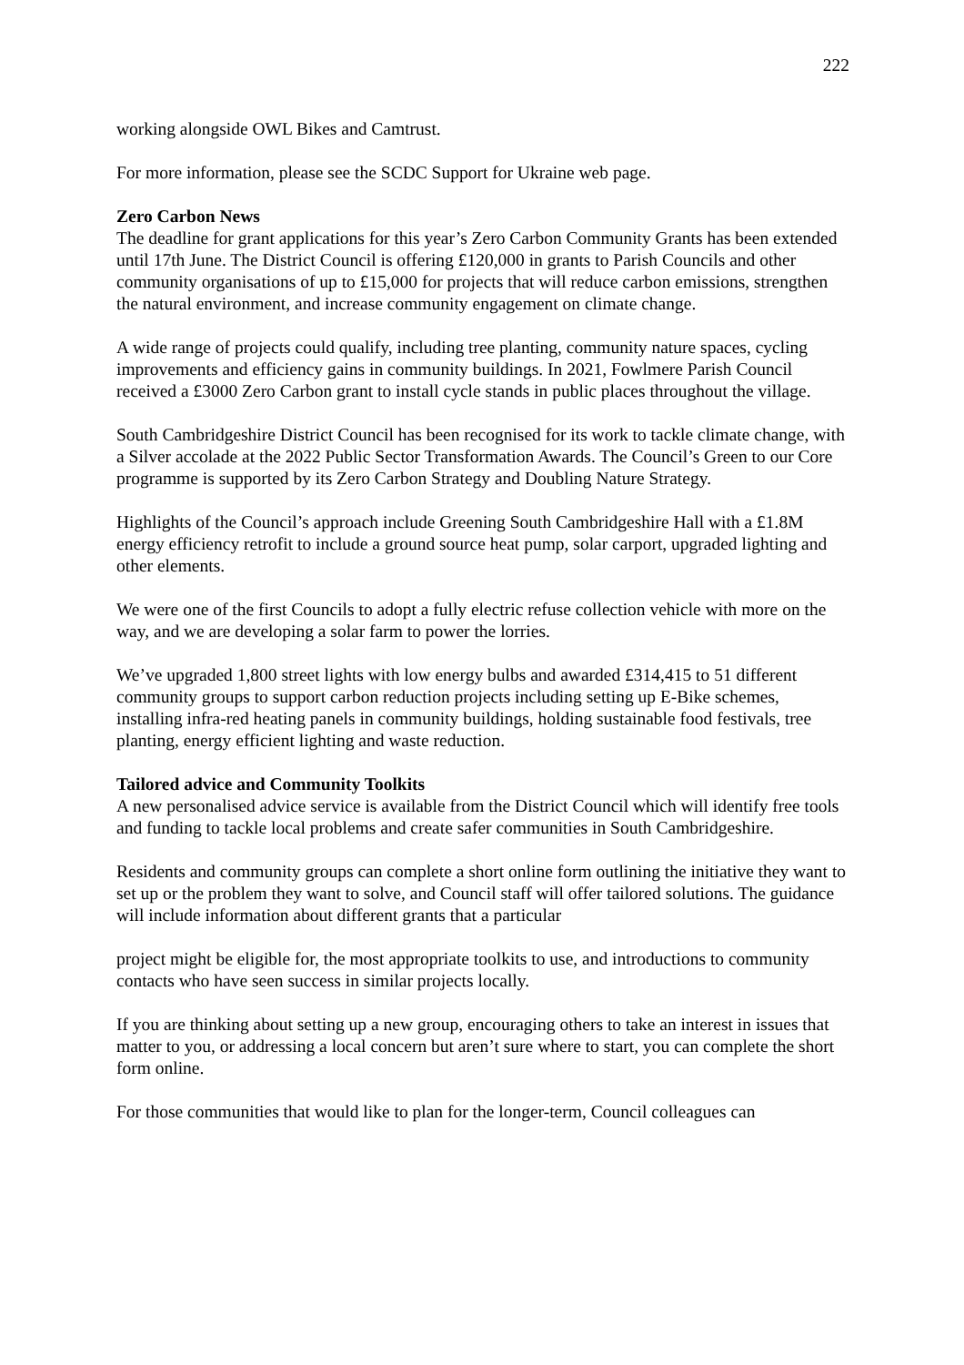222
working alongside OWL Bikes and Camtrust.
For more information, please see the SCDC Support for Ukraine web page.
Zero Carbon News
The deadline for grant applications for this year’s Zero Carbon Community Grants has been extended until 17th June. The District Council is offering £120,000 in grants to Parish Councils and other community organisations of up to £15,000 for projects that will reduce carbon emissions, strengthen the natural environment, and increase community engagement on climate change.
A wide range of projects could qualify, including tree planting, community nature spaces, cycling improvements and efficiency gains in community buildings. In 2021, Fowlmere Parish Council received a £3000 Zero Carbon grant to install cycle stands in public places throughout the village.
South Cambridgeshire District Council has been recognised for its work to tackle climate change, with a Silver accolade at the 2022 Public Sector Transformation Awards. The Council’s Green to our Core programme is supported by its Zero Carbon Strategy and Doubling Nature Strategy.
Highlights of the Council’s approach include Greening South Cambridgeshire Hall with a £1.8M energy efficiency retrofit to include a ground source heat pump, solar carport, upgraded lighting and other elements.
We were one of the first Councils to adopt a fully electric refuse collection vehicle with more on the way, and we are developing a solar farm to power the lorries.
We’ve upgraded 1,800 street lights with low energy bulbs and awarded £314,415 to 51 different community groups to support carbon reduction projects including setting up E-Bike schemes, installing infra-red heating panels in community buildings, holding sustainable food festivals, tree planting, energy efficient lighting and waste reduction.
Tailored advice and Community Toolkits
A new personalised advice service is available from the District Council which will identify free tools and funding to tackle local problems and create safer communities in South Cambridgeshire.
Residents and community groups can complete a short online form outlining the initiative they want to set up or the problem they want to solve, and Council staff will offer tailored solutions. The guidance will include information about different grants that a particular
project might be eligible for, the most appropriate toolkits to use, and introductions to community contacts who have seen success in similar projects locally.
If you are thinking about setting up a new group, encouraging others to take an interest in issues that matter to you, or addressing a local concern but aren’t sure where to start, you can complete the short form online.
For those communities that would like to plan for the longer-term, Council colleagues can